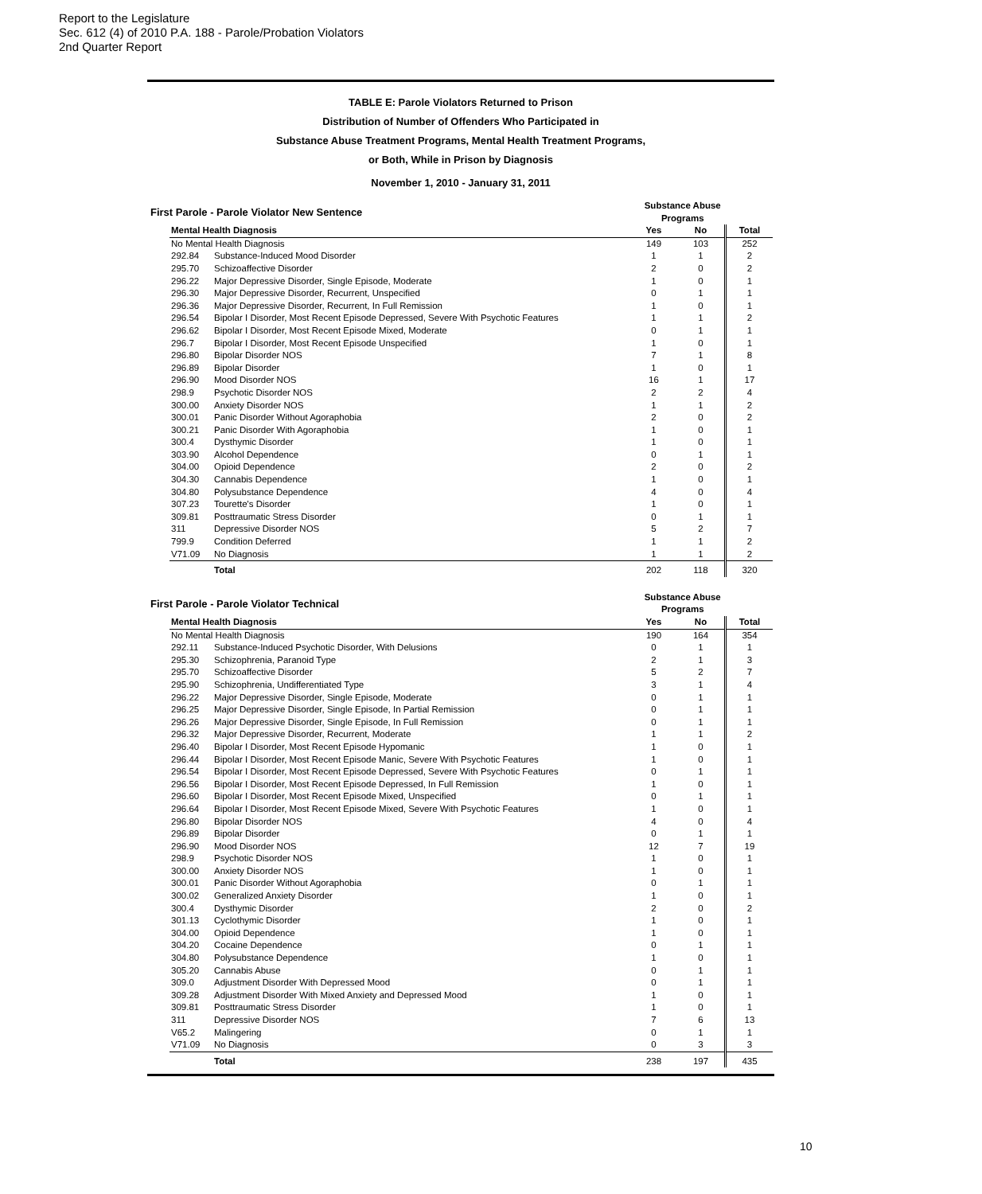Report to the Legislature
Sec. 612 (4) of 2010 P.A. 188 - Parole/Probation Violators
2nd Quarter Report
TABLE E: Parole Violators Returned to Prison
Distribution of Number of Offenders Who Participated in
Substance Abuse Treatment Programs, Mental Health Treatment Programs,
or Both, While in Prison by Diagnosis
November 1, 2010 - January 31, 2011
| First Parole - Parole Violator New Sentence | Substance Abuse Programs | |
| Mental Health Diagnosis | | Yes | No | Total |
| --- | --- | --- | --- | --- |
| No Mental Health Diagnosis | | 149 | 103 | 252 |
| 292.84 | Substance-Induced Mood Disorder | 1 | 1 | 2 |
| 295.70 | Schizoaffective Disorder | 2 | 0 | 2 |
| 296.22 | Major Depressive Disorder, Single Episode, Moderate | 1 | 0 | 1 |
| 296.30 | Major Depressive Disorder, Recurrent, Unspecified | 0 | 1 | 1 |
| 296.36 | Major Depressive Disorder, Recurrent, In Full Remission | 1 | 0 | 1 |
| 296.54 | Bipolar I Disorder, Most Recent Episode Depressed, Severe With Psychotic Features | 1 | 1 | 2 |
| 296.62 | Bipolar I Disorder, Most Recent Episode Mixed, Moderate | 0 | 1 | 1 |
| 296.7 | Bipolar I Disorder, Most Recent Episode Unspecified | 1 | 0 | 1 |
| 296.80 | Bipolar Disorder NOS | 7 | 1 | 8 |
| 296.89 | Bipolar Disorder | 1 | 0 | 1 |
| 296.90 | Mood Disorder NOS | 16 | 1 | 17 |
| 298.9 | Psychotic Disorder NOS | 2 | 2 | 4 |
| 300.00 | Anxiety Disorder NOS | 1 | 1 | 2 |
| 300.01 | Panic Disorder Without Agoraphobia | 2 | 0 | 2 |
| 300.21 | Panic Disorder With Agoraphobia | 1 | 0 | 1 |
| 300.4 | Dysthymic Disorder | 1 | 0 | 1 |
| 303.90 | Alcohol Dependence | 0 | 1 | 1 |
| 304.00 | Opioid Dependence | 2 | 0 | 2 |
| 304.30 | Cannabis Dependence | 1 | 0 | 1 |
| 304.80 | Polysubstance Dependence | 4 | 0 | 4 |
| 307.23 | Tourette's Disorder | 1 | 0 | 1 |
| 309.81 | Posttraumatic Stress Disorder | 0 | 1 | 1 |
| 311 | Depressive Disorder NOS | 5 | 2 | 7 |
| 799.9 | Condition Deferred | 1 | 1 | 2 |
| V71.09 | No Diagnosis | 1 | 1 | 2 |
| | Total | 202 | 118 | 320 |
| First Parole - Parole Violator Technical | Substance Abuse Programs | |
| Mental Health Diagnosis | | Yes | No | Total |
| --- | --- | --- | --- | --- |
| No Mental Health Diagnosis | | 190 | 164 | 354 |
| 292.11 | Substance-Induced Psychotic Disorder, With Delusions | 0 | 1 | 1 |
| 295.30 | Schizophrenia, Paranoid Type | 2 | 1 | 3 |
| 295.70 | Schizoaffective Disorder | 5 | 2 | 7 |
| 295.90 | Schizophrenia, Undifferentiated Type | 3 | 1 | 4 |
| 296.22 | Major Depressive Disorder, Single Episode, Moderate | 0 | 1 | 1 |
| 296.25 | Major Depressive Disorder, Single Episode, In Partial Remission | 0 | 1 | 1 |
| 296.26 | Major Depressive Disorder, Single Episode, In Full Remission | 0 | 1 | 1 |
| 296.32 | Major Depressive Disorder, Recurrent, Moderate | 1 | 1 | 2 |
| 296.40 | Bipolar I Disorder, Most Recent Episode Hypomanic | 1 | 0 | 1 |
| 296.44 | Bipolar I Disorder, Most Recent Episode Manic, Severe With Psychotic Features | 1 | 0 | 1 |
| 296.54 | Bipolar I Disorder, Most Recent Episode Depressed, Severe With Psychotic Features | 0 | 1 | 1 |
| 296.56 | Bipolar I Disorder, Most Recent Episode Depressed, In Full Remission | 1 | 0 | 1 |
| 296.60 | Bipolar I Disorder, Most Recent Episode Mixed, Unspecified | 0 | 1 | 1 |
| 296.64 | Bipolar I Disorder, Most Recent Episode Mixed, Severe With Psychotic Features | 1 | 0 | 1 |
| 296.80 | Bipolar Disorder NOS | 4 | 0 | 4 |
| 296.89 | Bipolar Disorder | 0 | 1 | 1 |
| 296.90 | Mood Disorder NOS | 12 | 7 | 19 |
| 298.9 | Psychotic Disorder NOS | 1 | 0 | 1 |
| 300.00 | Anxiety Disorder NOS | 1 | 0 | 1 |
| 300.01 | Panic Disorder Without Agoraphobia | 0 | 1 | 1 |
| 300.02 | Generalized Anxiety Disorder | 1 | 0 | 1 |
| 300.4 | Dysthymic Disorder | 2 | 0 | 2 |
| 301.13 | Cyclothymic Disorder | 1 | 0 | 1 |
| 304.00 | Opioid Dependence | 1 | 0 | 1 |
| 304.20 | Cocaine Dependence | 0 | 1 | 1 |
| 304.80 | Polysubstance Dependence | 1 | 0 | 1 |
| 305.20 | Cannabis Abuse | 0 | 1 | 1 |
| 309.0 | Adjustment Disorder With Depressed Mood | 0 | 1 | 1 |
| 309.28 | Adjustment Disorder With Mixed Anxiety and Depressed Mood | 1 | 0 | 1 |
| 309.81 | Posttraumatic Stress Disorder | 1 | 0 | 1 |
| 311 | Depressive Disorder NOS | 7 | 6 | 13 |
| V65.2 | Malingering | 0 | 1 | 1 |
| V71.09 | No Diagnosis | 0 | 3 | 3 |
| | Total | 238 | 197 | 435 |
10